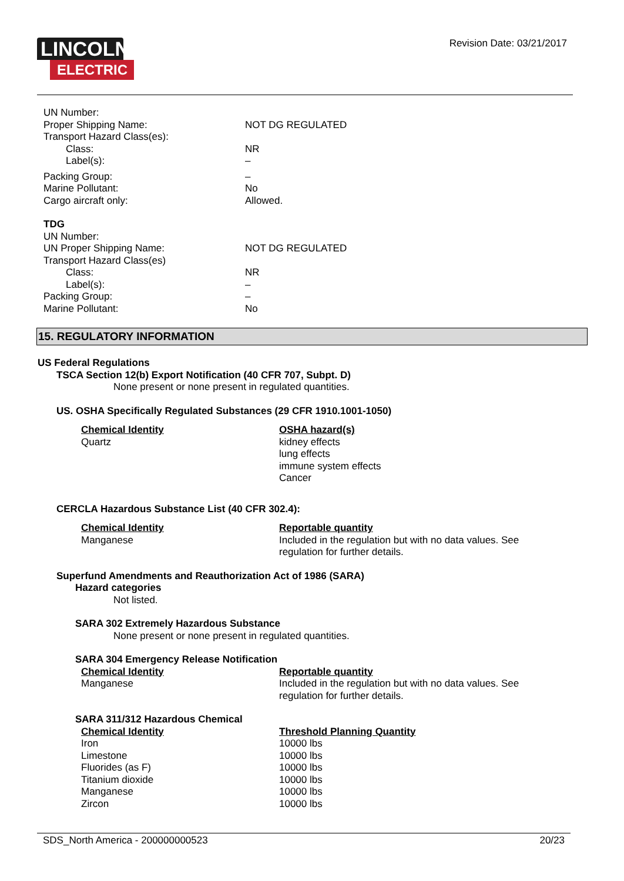LINCOLN
ELECTRIC
Revision Date: 03/21/2017
| UN Number: | |
| Proper Shipping Name: | NOT DG REGULATED |
| Transport Hazard Class(es): | |
| Class: | NR |
| Label(s): | – |
| Packing Group: | – |
| Marine Pollutant: | No |
| Cargo aircraft only: | Allowed. |
TDG
| UN Number: | |
| UN Proper Shipping Name: | NOT DG REGULATED |
| Transport Hazard Class(es) | |
| Class: | NR |
| Label(s): | – |
| Packing Group: | – |
| Marine Pollutant: | No |
15. REGULATORY INFORMATION
US Federal Regulations
TSCA Section 12(b) Export Notification (40 CFR 707, Subpt. D)
None present or none present in regulated quantities.
US. OSHA Specifically Regulated Substances (29 CFR 1910.1001-1050)
| Chemical Identity Quartz | OSHA hazard(s) kidney effects lung effects immune system effects Cancer |
CERCLA Hazardous Substance List (40 CFR 302.4):
| Chemical Identity Manganese | Reportable quantity Included in the regulation but with no data values. See regulation for further details. |
Superfund Amendments and Reauthorization Act of 1986 (SARA)
Hazard categories
Not listed.
SARA 302 Extremely Hazardous Substance
None present or none present in regulated quantities.
SARA 304 Emergency Release Notification
| Chemical Identity Manganese | Reportable quantity Included in the regulation but with no data values. See regulation for further details. |
SARA 311/312 Hazardous Chemical
| Chemical Identity | Threshold Planning Quantity |
| Iron | 10000 lbs |
| Limestone | 10000 lbs |
| Fluorides (as F) | 10000 lbs |
| Titanium dioxide | 10000 lbs |
| Manganese | 10000 lbs |
| Zircon | 10000 lbs |
SDS_North America - 200000000523 20/23